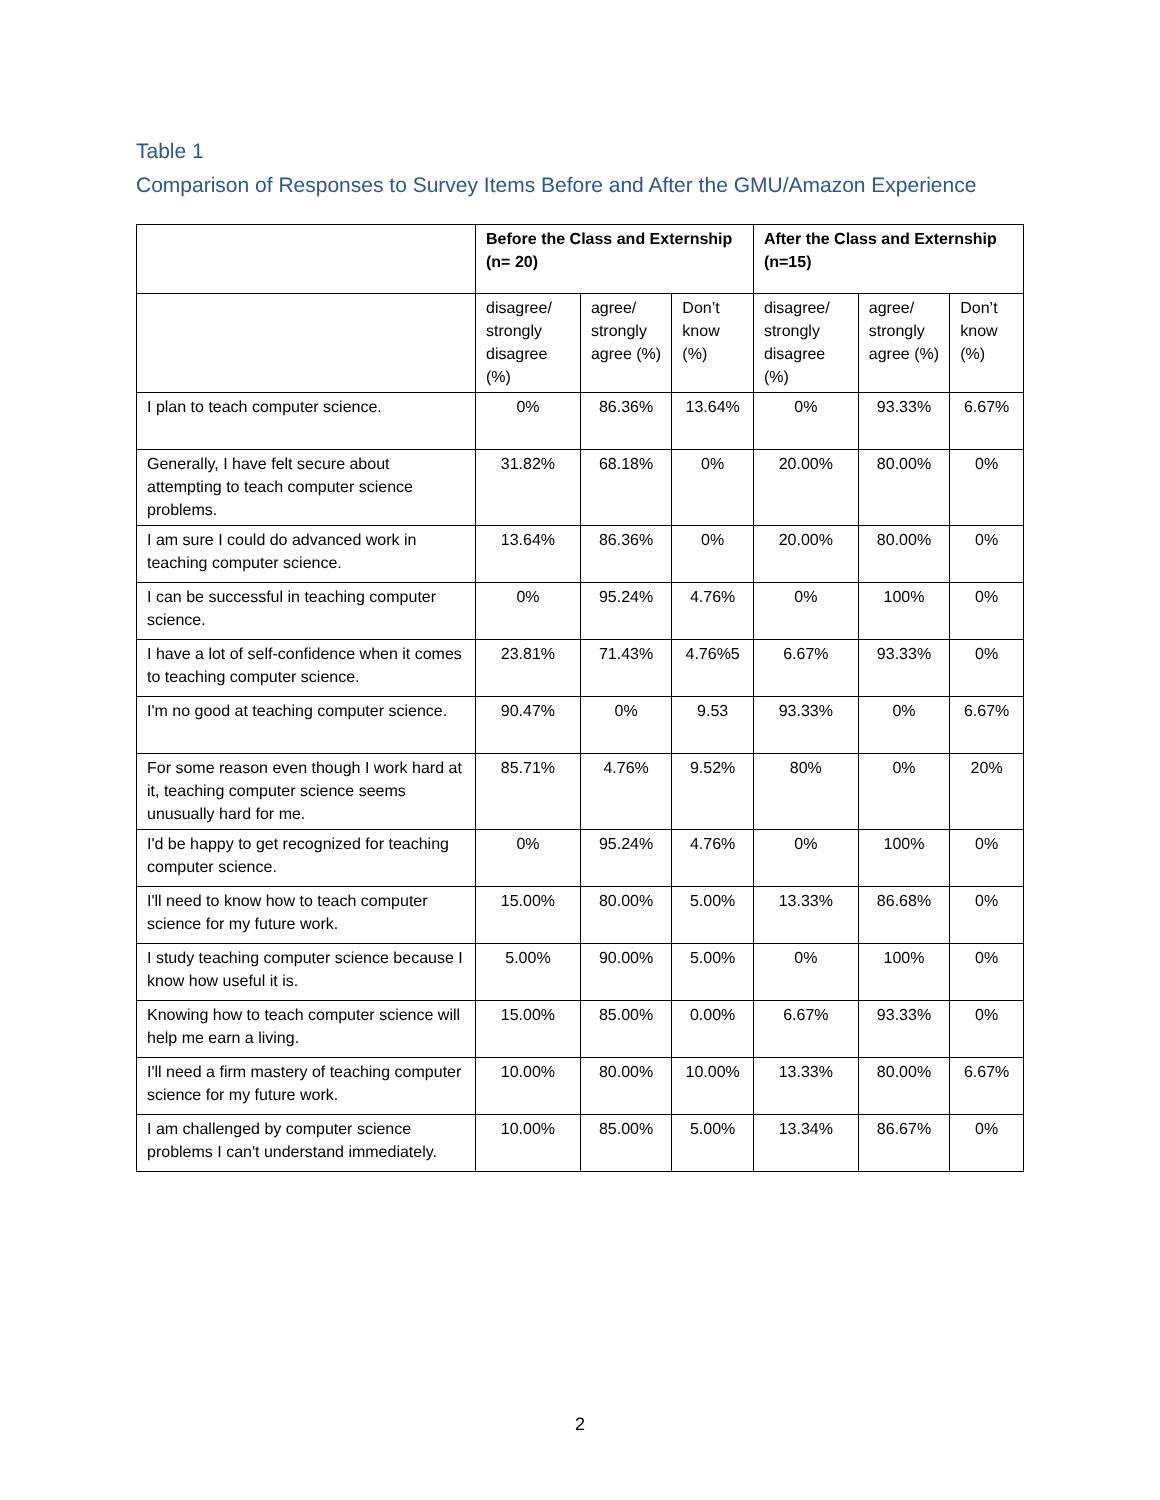Table 1
Comparison of Responses to Survey Items Before and After the GMU/Amazon Experience
| | Before the Class and Externship (n= 20) | | | After the Class and Externship (n=15) | | |
| --- | --- | --- | --- | --- | --- | --- |
| | disagree/ strongly disagree (%) | agree/ strongly agree (%) | Don’t know (%) | disagree/ strongly disagree (%) | agree/ strongly agree (%) | Don’t know (%) |
| I plan to teach computer science. | 0% | 86.36% | 13.64% | 0% | 93.33% | 6.67% |
| Generally, I have felt secure about attempting to teach computer science problems. | 31.82% | 68.18% | 0% | 20.00% | 80.00% | 0% |
| I am sure I could do advanced work in teaching computer science. | 13.64% | 86.36% | 0% | 20.00% | 80.00% | 0% |
| I can be successful in teaching computer science. | 0% | 95.24% | 4.76% | 0% | 100% | 0% |
| I have a lot of self-confidence when it comes to teaching computer science. | 23.81% | 71.43% | 4.76%5 | 6.67% | 93.33% | 0% |
| I'm no good at teaching computer science. | 90.47% | 0% | 9.53 | 93.33% | 0% | 6.67% |
| For some reason even though I work hard at it, teaching computer science seems unusually hard for me. | 85.71% | 4.76% | 9.52% | 80% | 0% | 20% |
| I'd be happy to get recognized for teaching computer science. | 0% | 95.24% | 4.76% | 0% | 100% | 0% |
| I'll need to know how to teach computer science for my future work. | 15.00% | 80.00% | 5.00% | 13.33% | 86.68% | 0% |
| I study teaching computer science because I know how useful it is. | 5.00% | 90.00% | 5.00% | 0% | 100% | 0% |
| Knowing how to teach computer science will help me earn a living. | 15.00% | 85.00% | 0.00% | 6.67% | 93.33% | 0% |
| I'll need a firm mastery of teaching computer science for my future work. | 10.00% | 80.00% | 10.00% | 13.33% | 80.00% | 6.67% |
| I am challenged by computer science problems I can't understand immediately. | 10.00% | 85.00% | 5.00% | 13.34% | 86.67% | 0% |
2